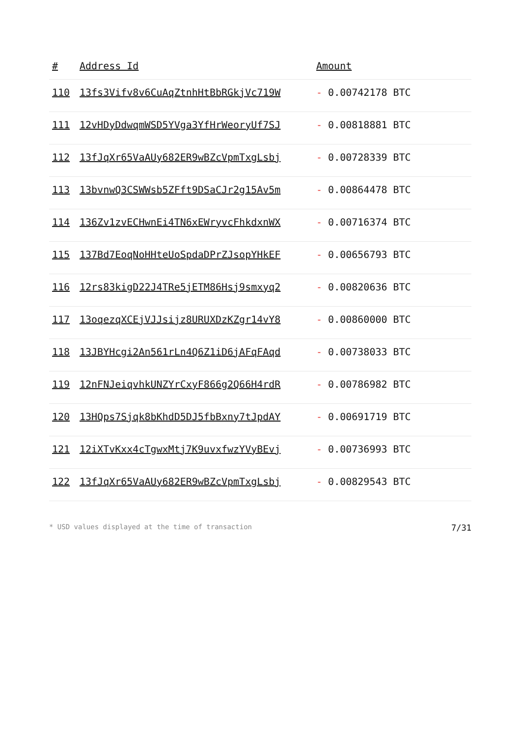| # | Address Id | Amount |
| --- | --- | --- |
| 110 | 13fs3Vifv8v6CuAqZtnhHtBbRGkjVc719W | - 0.00742178 BTC |
| 111 | 12vHDyDdwqmWSD5YVga3YfHrWeoryUf7SJ | - 0.00818881 BTC |
| 112 | 13fJqXr65VaAUy682ER9wBZcVpmTxgLsbj | - 0.00728339 BTC |
| 113 | 13bvnwQ3CSWWsb5ZFft9DSaCJr2g15Av5m | - 0.00864478 BTC |
| 114 | 136Zv1zvECHwnEi4TN6xEWryvcFhkdxnWX | - 0.00716374 BTC |
| 115 | 137Bd7EoqNoHHteUoSpdaDPrZJsopYHkEF | - 0.00656793 BTC |
| 116 | 12rs83kigD22J4TRe5jETM86Hsj9smxyq2 | - 0.00820636 BTC |
| 117 | 13oqezqXCEjVJJsijz8URUXDzKZgr14vY8 | - 0.00860000 BTC |
| 118 | 13JBYHcgi2An561rLn4Q6Z1iD6jAFqFAqd | - 0.00738033 BTC |
| 119 | 12nFNJeiqvhkUNZYrCxyF866g2Q66H4rdR | - 0.00786982 BTC |
| 120 | 13HQps7Sjqk8bKhdD5DJ5fbBxny7tJpdAY | - 0.00691719 BTC |
| 121 | 12iXTvKxx4cTgwxMtj7K9uvxfwzYVyBEvj | - 0.00736993 BTC |
| 122 | 13fJqXr65VaAUy682ER9wBZcVpmTxgLsbj | - 0.00829543 BTC |
* USD values displayed at the time of transaction 7/31